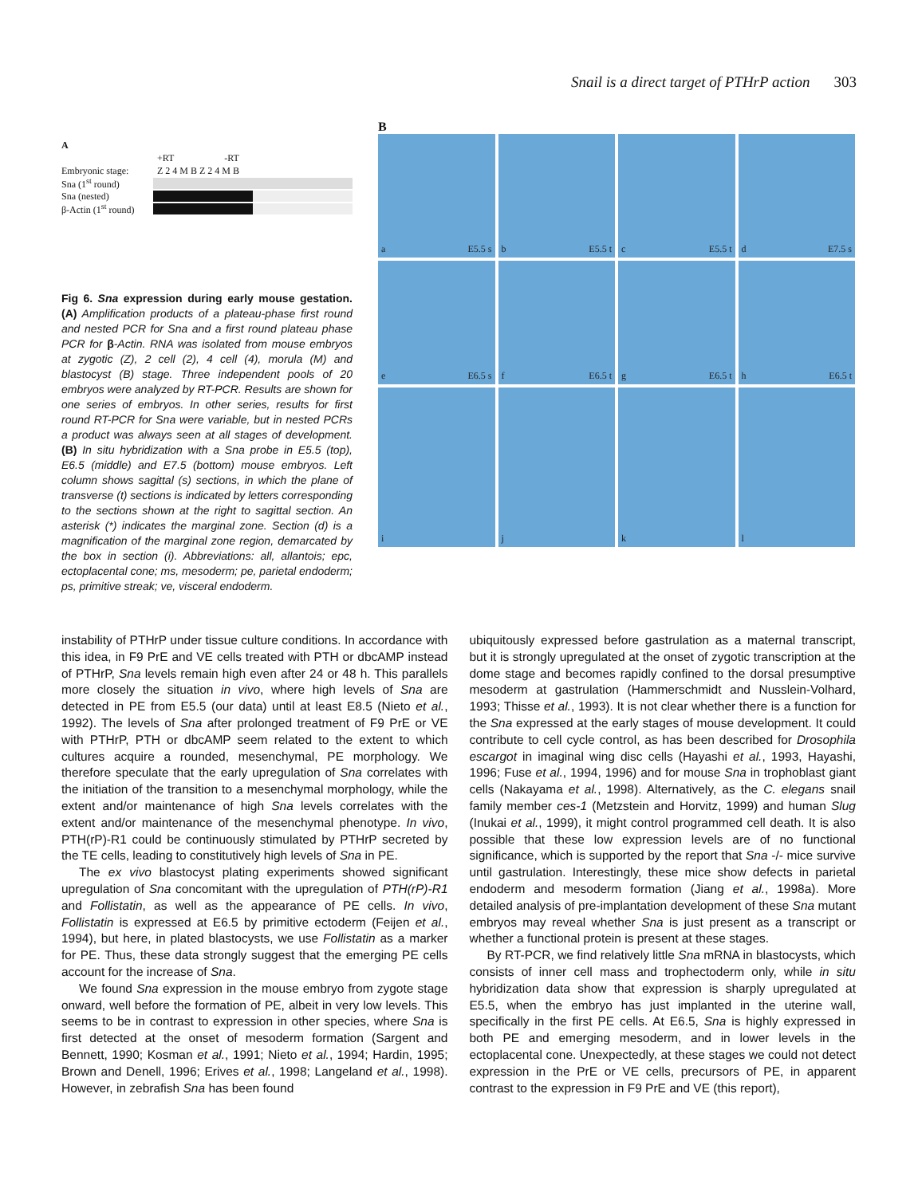Snail is a direct target of PTHrP action 303
A
+RT -RT
Embryonic stage: Z 2 4 M B Z 2 4 M B
Sna (1<sup>st</sup> round)
Sna (nested)
β-Actin (1<sup>st</sup> round)
Fig 6. Sna expression during early mouse gestation. (A) Amplification products of a plateau-phase first round and nested PCR for Sna and a first round plateau phase PCR for β-Actin. RNA was isolated from mouse embryos at zygotic (Z), 2 cell (2), 4 cell (4), morula (M) and blastocyst (B) stage. Three independent pools of 20 embryos were analyzed by RT-PCR. Results are shown for one series of embryos. In other series, results for first round RT-PCR for Sna were variable, but in nested PCRs a product was always seen at all stages of development. (B) In situ hybridization with a Sna probe in E5.5 (top), E6.5 (middle) and E7.5 (bottom) mouse embryos. Left column shows sagittal (s) sections, in which the plane of transverse (t) sections is indicated by letters corresponding to the sections shown at the right to sagittal section. An asterisk (*) indicates the marginal zone. Section (d) is a magnification of the marginal zone region, demarcated by the box in section (i). Abbreviations: all, allantois; epc, ectoplacental cone; ms, mesoderm; pe, parietal endoderm; ps, primitive streak; ve, visceral endoderm.
B
a E5.5 s
b E5.5 t
c E5.5 t
d E7.5 s
e E6.5 s
f E6.5 t
g E6.5 t
h E6.5 t
i
j
k
l
instability of PTHrP under tissue culture conditions. In accordance with this idea, in F9 PrE and VE cells treated with PTH or dbcAMP instead of PTHrP, Sna levels remain high even after 24 or 48 h. This parallels more closely the situation in vivo, where high levels of Sna are detected in PE from E5.5 (our data) until at least E8.5 (Nieto et al., 1992). The levels of Sna after prolonged treatment of F9 PrE or VE with PTHrP, PTH or dbcAMP seem related to the extent to which cultures acquire a rounded, mesenchymal, PE morphology. We therefore speculate that the early upregulation of Sna correlates with the initiation of the transition to a mesenchymal morphology, while the extent and/or maintenance of high Sna levels correlates with the extent and/or maintenance of the mesenchymal phenotype. In vivo, PTH(rP)-R1 could be continuously stimulated by PTHrP secreted by the TE cells, leading to constitutively high levels of Sna in PE.
The ex vivo blastocyst plating experiments showed significant upregulation of Sna concomitant with the upregulation of PTH(rP)-R1 and Follistatin, as well as the appearance of PE cells. In vivo, Follistatin is expressed at E6.5 by primitive ectoderm (Feijen et al., 1994), but here, in plated blastocysts, we use Follistatin as a marker for PE. Thus, these data strongly suggest that the emerging PE cells account for the increase of Sna.
We found Sna expression in the mouse embryo from zygote stage onward, well before the formation of PE, albeit in very low levels. This seems to be in contrast to expression in other species, where Sna is first detected at the onset of mesoderm formation (Sargent and Bennett, 1990; Kosman et al., 1991; Nieto et al., 1994; Hardin, 1995; Brown and Denell, 1996; Erives et al., 1998; Langeland et al., 1998). However, in zebrafish Sna has been found
ubiquitously expressed before gastrulation as a maternal transcript, but it is strongly upregulated at the onset of zygotic transcription at the dome stage and becomes rapidly confined to the dorsal presumptive mesoderm at gastrulation (Hammerschmidt and Nusslein-Volhard, 1993; Thisse et al., 1993). It is not clear whether there is a function for the Sna expressed at the early stages of mouse development. It could contribute to cell cycle control, as has been described for Drosophila escargot in imaginal wing disc cells (Hayashi et al., 1993, Hayashi, 1996; Fuse et al., 1994, 1996) and for mouse Sna in trophoblast giant cells (Nakayama et al., 1998). Alternatively, as the C. elegans snail family member ces-1 (Metzstein and Horvitz, 1999) and human Slug (Inukai et al., 1999), it might control programmed cell death. It is also possible that these low expression levels are of no functional significance, which is supported by the report that Sna -/- mice survive until gastrulation. Interestingly, these mice show defects in parietal endoderm and mesoderm formation (Jiang et al., 1998a). More detailed analysis of pre-implantation development of these Sna mutant embryos may reveal whether Sna is just present as a transcript or whether a functional protein is present at these stages.
By RT-PCR, we find relatively little Sna mRNA in blastocysts, which consists of inner cell mass and trophectoderm only, while in situ hybridization data show that expression is sharply upregulated at E5.5, when the embryo has just implanted in the uterine wall, specifically in the first PE cells. At E6.5, Sna is highly expressed in both PE and emerging mesoderm, and in lower levels in the ectoplacental cone. Unexpectedly, at these stages we could not detect expression in the PrE or VE cells, precursors of PE, in apparent contrast to the expression in F9 PrE and VE (this report),